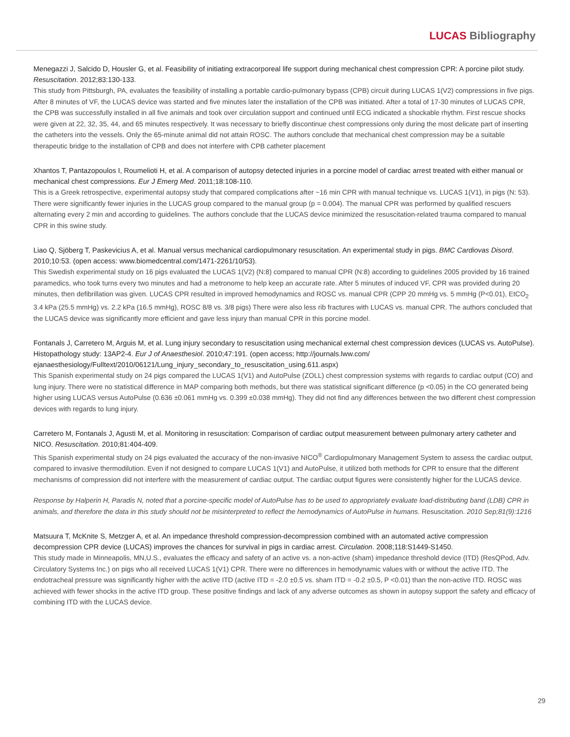LUCAS Bibliography
Menegazzi J, Salcido D, Housler G, et al. Feasibility of initiating extracorporeal life support during mechanical chest compression CPR: A porcine pilot study. Resuscitation. 2012;83:130-133.
This study from Pittsburgh, PA, evaluates the feasibility of installing a portable cardio-pulmonary bypass (CPB) circuit during LUCAS 1(V2) compressions in five pigs. After 8 minutes of VF, the LUCAS device was started and five minutes later the installation of the CPB was initiated. After a total of 17-30 minutes of LUCAS CPR, the CPB was successfully installed in all five animals and took over circulation support and continued until ECG indicated a shockable rhythm. First rescue shocks were given at 22, 32, 35, 44, and 65 minutes respectively. It was necessary to briefly discontinue chest compressions only during the most delicate part of inserting the catheters into the vessels. Only the 65-minute animal did not attain ROSC. The authors conclude that mechanical chest compression may be a suitable therapeutic bridge to the installation of CPB and does not interfere with CPB catheter placement
Xhantos T, Pantazopoulos I, Roumelioti H, et al. A comparison of autopsy detected injuries in a porcine model of cardiac arrest treated with either manual or mechanical chest compressions. Eur J Emerg Med. 2011;18:108-110.
This is a Greek retrospective, experimental autopsy study that compared complications after ~16 min CPR with manual technique vs. LUCAS 1(V1), in pigs (N: 53). There were significantly fewer injuries in the LUCAS group compared to the manual group (p = 0.004). The manual CPR was performed by qualified rescuers alternating every 2 min and according to guidelines. The authors conclude that the LUCAS device minimized the resuscitation-related trauma compared to manual CPR in this swine study.
Liao Q, Sjöberg T, Paskevicius A, et al. Manual versus mechanical cardiopulmonary resuscitation. An experimental study in pigs. BMC Cardiovas Disord. 2010;10:53. (open access: www.biomedcentral.com/1471-2261/10/53).
This Swedish experimental study on 16 pigs evaluated the LUCAS 1(V2) (N:8) compared to manual CPR (N:8) according to guidelines 2005 provided by 16 trained paramedics, who took turns every two minutes and had a metronome to help keep an accurate rate. After 5 minutes of induced VF, CPR was provided during 20 minutes, then defibrillation was given. LUCAS CPR resulted in improved hemodynamics and ROSC vs. manual CPR (CPP 20 mmHg vs. 5 mmHg (P<0.01), EtCO<sub>2</sub> 3.4 kPa (25.5 mmHg) vs. 2.2 kPa (16.5 mmHg), ROSC 8/8 vs. 3/8 pigs) There were also less rib fractures with LUCAS vs. manual CPR. The authors concluded that the LUCAS device was significantly more efficient and gave less injury than manual CPR in this porcine model.
Fontanals J, Carretero M, Arguis M, et al. Lung injury secondary to resuscitation using mechanical external chest compression devices (LUCAS vs. AutoPulse). Histopathology study: 13AP2-4. Eur J of Anaesthesiol. 2010;47:191. (open access; http://journals.lww.com/ ejanaesthesiology/Fulltext/2010/06121/Lung_injury_secondary_to_resuscitation_using.611.aspx)
This Spanish experimental study on 24 pigs compared the LUCAS 1(V1) and AutoPulse (ZOLL) chest compression systems with regards to cardiac output (CO) and lung injury. There were no statistical difference in MAP comparing both methods, but there was statistical significant difference (p <0.05) in the CO generated being higher using LUCAS versus AutoPulse (0.636 ±0.061 mmHg vs. 0.399 ±0.038 mmHg). They did not find any differences between the two different chest compression devices with regards to lung injury.
Carretero M, Fontanals J, Agusti M, et al. Monitoring in resuscitation: Comparison of cardiac output measurement between pulmonary artery catheter and NICO. Resuscitation. 2010;81:404-409.
This Spanish experimental study on 24 pigs evaluated the accuracy of the non-invasive NICO<sup>®</sup> Cardiopulmonary Management System to assess the cardiac output, compared to invasive thermodilution. Even if not designed to compare LUCAS 1(V1) and AutoPulse, it utilized both methods for CPR to ensure that the different mechanisms of compression did not interfere with the measurement of cardiac output. The cardiac output figures were consistently higher for the LUCAS device.
Response by Halperin H, Paradis N, noted that a porcine-specific model of AutoPulse has to be used to appropriately evaluate load-distributing band (LDB) CPR in animals, and therefore the data in this study should not be misinterpreted to reflect the hemodynamics of AutoPulse in humans. Resuscitation. 2010 Sep;81(9):1216
Matsuura T, McKnite S, Metzger A, et al. An impedance threshold compression-decompression combined with an automated active compression decompression CPR device (LUCAS) improves the chances for survival in pigs in cardiac arrest. Circulation. 2008;118:S1449-S1450.
This study made in Minneapolis, MN,U.S., evaluates the efficacy and safety of an active vs. a non-active (sham) impedance threshold device (ITD) (ResQPod, Adv. Circulatory Systems Inc.) on pigs who all received LUCAS 1(V1) CPR. There were no differences in hemodynamic values with or without the active ITD. The endotracheal pressure was significantly higher with the active ITD (active ITD = -2.0 ±0.5 vs. sham ITD = -0.2 ±0.5, P <0.01) than the non-active ITD. ROSC was achieved with fewer shocks in the active ITD group. These positive findings and lack of any adverse outcomes as shown in autopsy support the safety and efficacy of combining ITD with the LUCAS device.
29